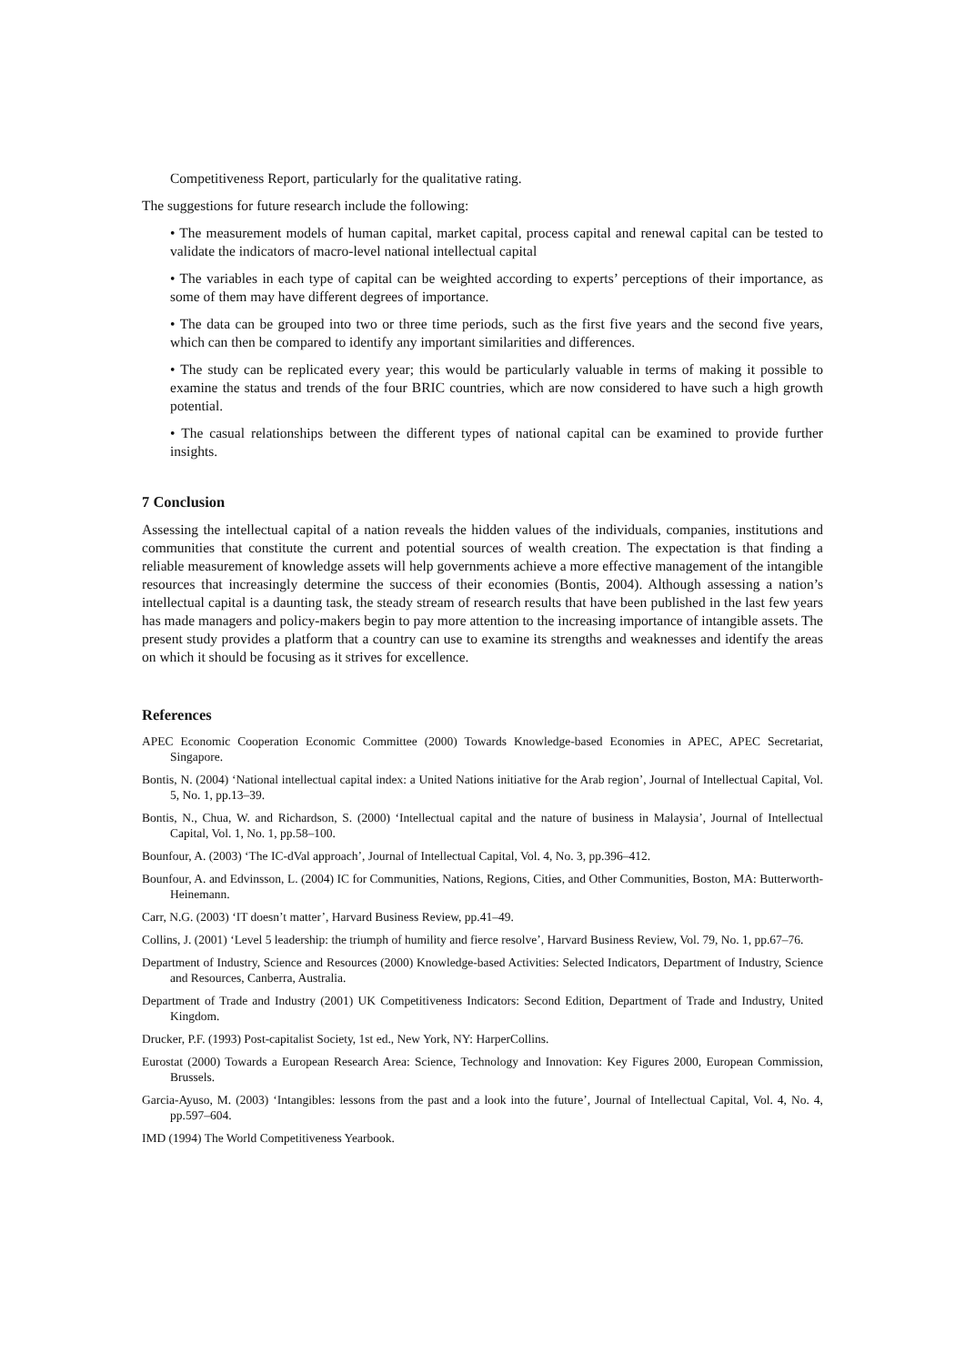Competitiveness Report, particularly for the qualitative rating.
The suggestions for future research include the following:
• The measurement models of human capital, market capital, process capital and renewal capital can be tested to validate the indicators of macro-level national intellectual capital
• The variables in each type of capital can be weighted according to experts’ perceptions of their importance, as some of them may have different degrees of importance.
• The data can be grouped into two or three time periods, such as the first five years and the second five years, which can then be compared to identify any important similarities and differences.
• The study can be replicated every year; this would be particularly valuable in terms of making it possible to examine the status and trends of the four BRIC countries, which are now considered to have such a high growth potential.
• The casual relationships between the different types of national capital can be examined to provide further insights.
7 Conclusion
Assessing the intellectual capital of a nation reveals the hidden values of the individuals, companies, institutions and communities that constitute the current and potential sources of wealth creation. The expectation is that finding a reliable measurement of knowledge assets will help governments achieve a more effective management of the intangible resources that increasingly determine the success of their economies (Bontis, 2004). Although assessing a nation’s intellectual capital is a daunting task, the steady stream of research results that have been published in the last few years has made managers and policy-makers begin to pay more attention to the increasing importance of intangible assets. The present study provides a platform that a country can use to examine its strengths and weaknesses and identify the areas on which it should be focusing as it strives for excellence.
References
APEC Economic Cooperation Economic Committee (2000) Towards Knowledge-based Economies in APEC, APEC Secretariat, Singapore.
Bontis, N. (2004) ‘National intellectual capital index: a United Nations initiative for the Arab region’, Journal of Intellectual Capital, Vol. 5, No. 1, pp.13–39.
Bontis, N., Chua, W. and Richardson, S. (2000) ‘Intellectual capital and the nature of business in Malaysia’, Journal of Intellectual Capital, Vol. 1, No. 1, pp.58–100.
Bounfour, A. (2003) ‘The IC-dVal approach’, Journal of Intellectual Capital, Vol. 4, No. 3, pp.396–412.
Bounfour, A. and Edvinsson, L. (2004) IC for Communities, Nations, Regions, Cities, and Other Communities, Boston, MA: Butterworth-Heinemann.
Carr, N.G. (2003) ‘IT doesn’t matter’, Harvard Business Review, pp.41–49.
Collins, J. (2001) ‘Level 5 leadership: the triumph of humility and fierce resolve’, Harvard Business Review, Vol. 79, No. 1, pp.67–76.
Department of Industry, Science and Resources (2000) Knowledge-based Activities: Selected Indicators, Department of Industry, Science and Resources, Canberra, Australia.
Department of Trade and Industry (2001) UK Competitiveness Indicators: Second Edition, Department of Trade and Industry, United Kingdom.
Drucker, P.F. (1993) Post-capitalist Society, 1st ed., New York, NY: HarperCollins.
Eurostat (2000) Towards a European Research Area: Science, Technology and Innovation: Key Figures 2000, European Commission, Brussels.
Garcia-Ayuso, M. (2003) ‘Intangibles: lessons from the past and a look into the future’, Journal of Intellectual Capital, Vol. 4, No. 4, pp.597–604.
IMD (1994) The World Competitiveness Yearbook.